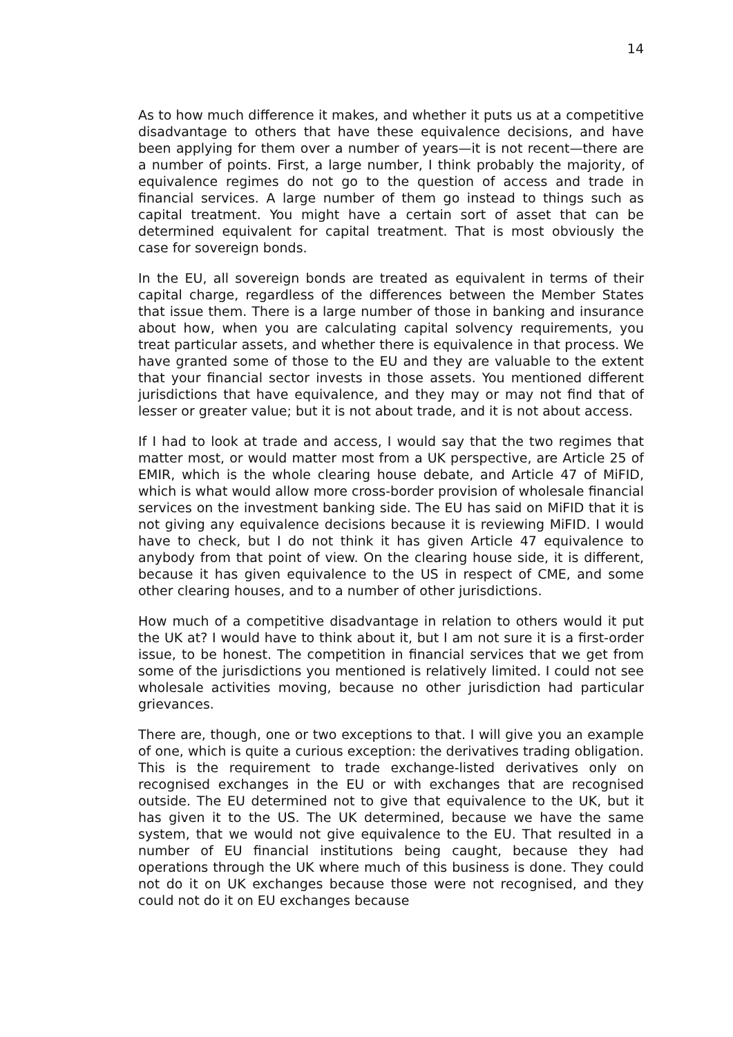14
As to how much difference it makes, and whether it puts us at a competitive disadvantage to others that have these equivalence decisions, and have been applying for them over a number of years—it is not recent—there are a number of points. First, a large number, I think probably the majority, of equivalence regimes do not go to the question of access and trade in financial services. A large number of them go instead to things such as capital treatment. You might have a certain sort of asset that can be determined equivalent for capital treatment. That is most obviously the case for sovereign bonds.
In the EU, all sovereign bonds are treated as equivalent in terms of their capital charge, regardless of the differences between the Member States that issue them. There is a large number of those in banking and insurance about how, when you are calculating capital solvency requirements, you treat particular assets, and whether there is equivalence in that process. We have granted some of those to the EU and they are valuable to the extent that your financial sector invests in those assets. You mentioned different jurisdictions that have equivalence, and they may or may not find that of lesser or greater value; but it is not about trade, and it is not about access.
If I had to look at trade and access, I would say that the two regimes that matter most, or would matter most from a UK perspective, are Article 25 of EMIR, which is the whole clearing house debate, and Article 47 of MiFID, which is what would allow more cross-border provision of wholesale financial services on the investment banking side. The EU has said on MiFID that it is not giving any equivalence decisions because it is reviewing MiFID. I would have to check, but I do not think it has given Article 47 equivalence to anybody from that point of view. On the clearing house side, it is different, because it has given equivalence to the US in respect of CME, and some other clearing houses, and to a number of other jurisdictions.
How much of a competitive disadvantage in relation to others would it put the UK at? I would have to think about it, but I am not sure it is a first-order issue, to be honest. The competition in financial services that we get from some of the jurisdictions you mentioned is relatively limited. I could not see wholesale activities moving, because no other jurisdiction had particular grievances.
There are, though, one or two exceptions to that. I will give you an example of one, which is quite a curious exception: the derivatives trading obligation. This is the requirement to trade exchange-listed derivatives only on recognised exchanges in the EU or with exchanges that are recognised outside. The EU determined not to give that equivalence to the UK, but it has given it to the US. The UK determined, because we have the same system, that we would not give equivalence to the EU. That resulted in a number of EU financial institutions being caught, because they had operations through the UK where much of this business is done. They could not do it on UK exchanges because those were not recognised, and they could not do it on EU exchanges because